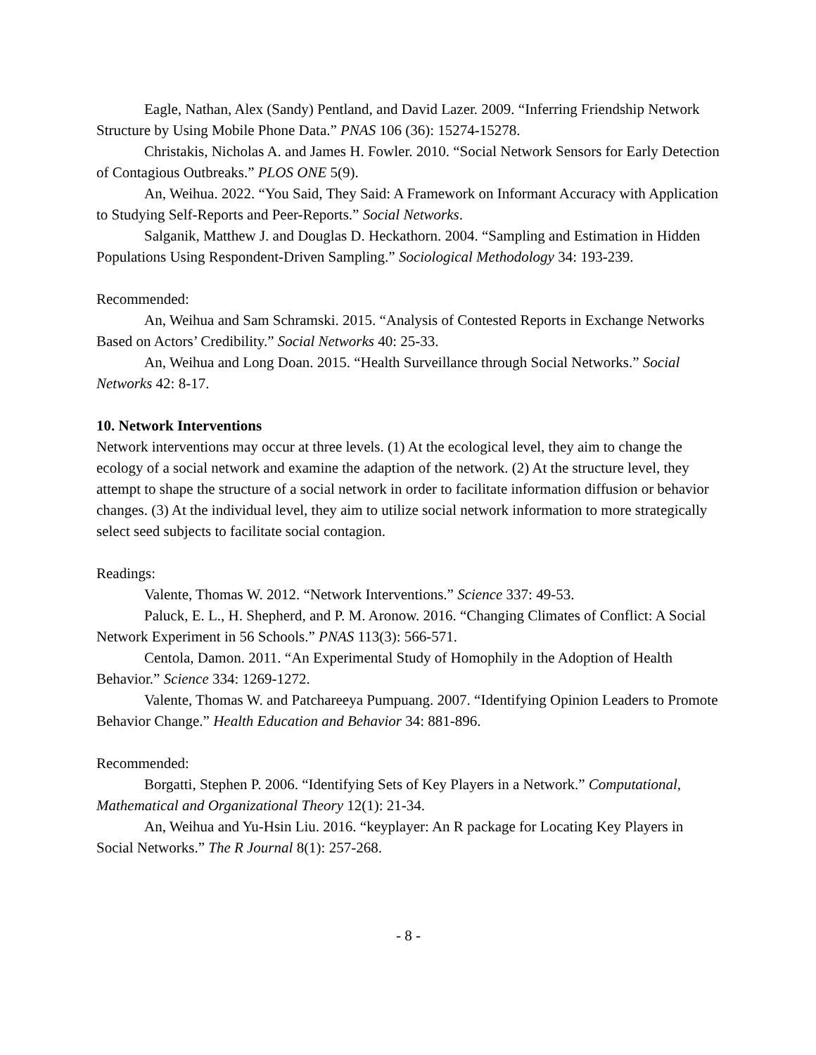Eagle, Nathan, Alex (Sandy) Pentland, and David Lazer. 2009. “Inferring Friendship Network Structure by Using Mobile Phone Data.” PNAS 106 (36): 15274-15278.
Christakis, Nicholas A. and James H. Fowler. 2010. “Social Network Sensors for Early Detection of Contagious Outbreaks.” PLOS ONE 5(9).
An, Weihua. 2022. “You Said, They Said: A Framework on Informant Accuracy with Application to Studying Self-Reports and Peer-Reports.” Social Networks.
Salganik, Matthew J. and Douglas D. Heckathorn. 2004. “Sampling and Estimation in Hidden Populations Using Respondent-Driven Sampling.” Sociological Methodology 34: 193-239.
Recommended:
An, Weihua and Sam Schramski. 2015. “Analysis of Contested Reports in Exchange Networks Based on Actors’ Credibility.” Social Networks 40: 25-33.
An, Weihua and Long Doan. 2015. “Health Surveillance through Social Networks.” Social Networks 42: 8-17.
10. Network Interventions
Network interventions may occur at three levels. (1) At the ecological level, they aim to change the ecology of a social network and examine the adaption of the network. (2) At the structure level, they attempt to shape the structure of a social network in order to facilitate information diffusion or behavior changes. (3) At the individual level, they aim to utilize social network information to more strategically select seed subjects to facilitate social contagion.
Readings:
Valente, Thomas W. 2012. “Network Interventions.” Science 337: 49-53.
Paluck, E. L., H. Shepherd, and P. M. Aronow. 2016. “Changing Climates of Conflict: A Social Network Experiment in 56 Schools.” PNAS 113(3): 566-571.
Centola, Damon. 2011. “An Experimental Study of Homophily in the Adoption of Health Behavior.” Science 334: 1269-1272.
Valente, Thomas W. and Patchareeya Pumpuang. 2007. “Identifying Opinion Leaders to Promote Behavior Change.” Health Education and Behavior 34: 881-896.
Recommended:
Borgatti, Stephen P. 2006. “Identifying Sets of Key Players in a Network.” Computational, Mathematical and Organizational Theory 12(1): 21-34.
An, Weihua and Yu-Hsin Liu. 2016. “keyplayer: An R package for Locating Key Players in Social Networks.” The R Journal 8(1): 257-268.
- 8 -